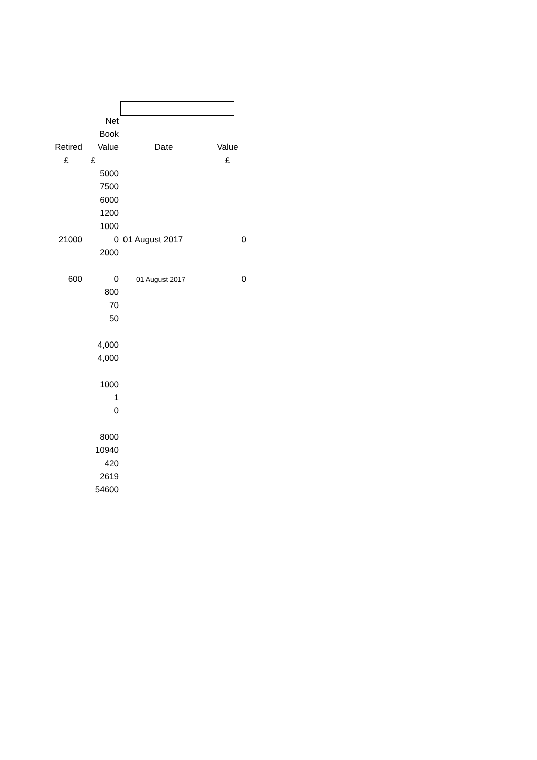| | Net | | |
| --- | --- | --- | --- |
| | Book | | |
| Retired | Value | Date | Value |
| £ | £ | | £ |
| | 5000 | | |
| | 7500 | | |
| | 6000 | | |
| | 1200 | | |
| | 1000 | | |
| 21000 | 0 | 01 August 2017 | 0 |
| | 2000 | | |
| 600 | 0 | 01 August 2017 | 0 |
| | 800 | | |
| | 70 | | |
| | 50 | | |
| | 4,000 | | |
| | 4,000 | | |
| | 1000 | | |
| | 1 | | |
| | 0 | | |
| | 8000 | | |
| | 10940 | | |
| | 420 | | |
| | 2619 | | |
| | 54600 | | |